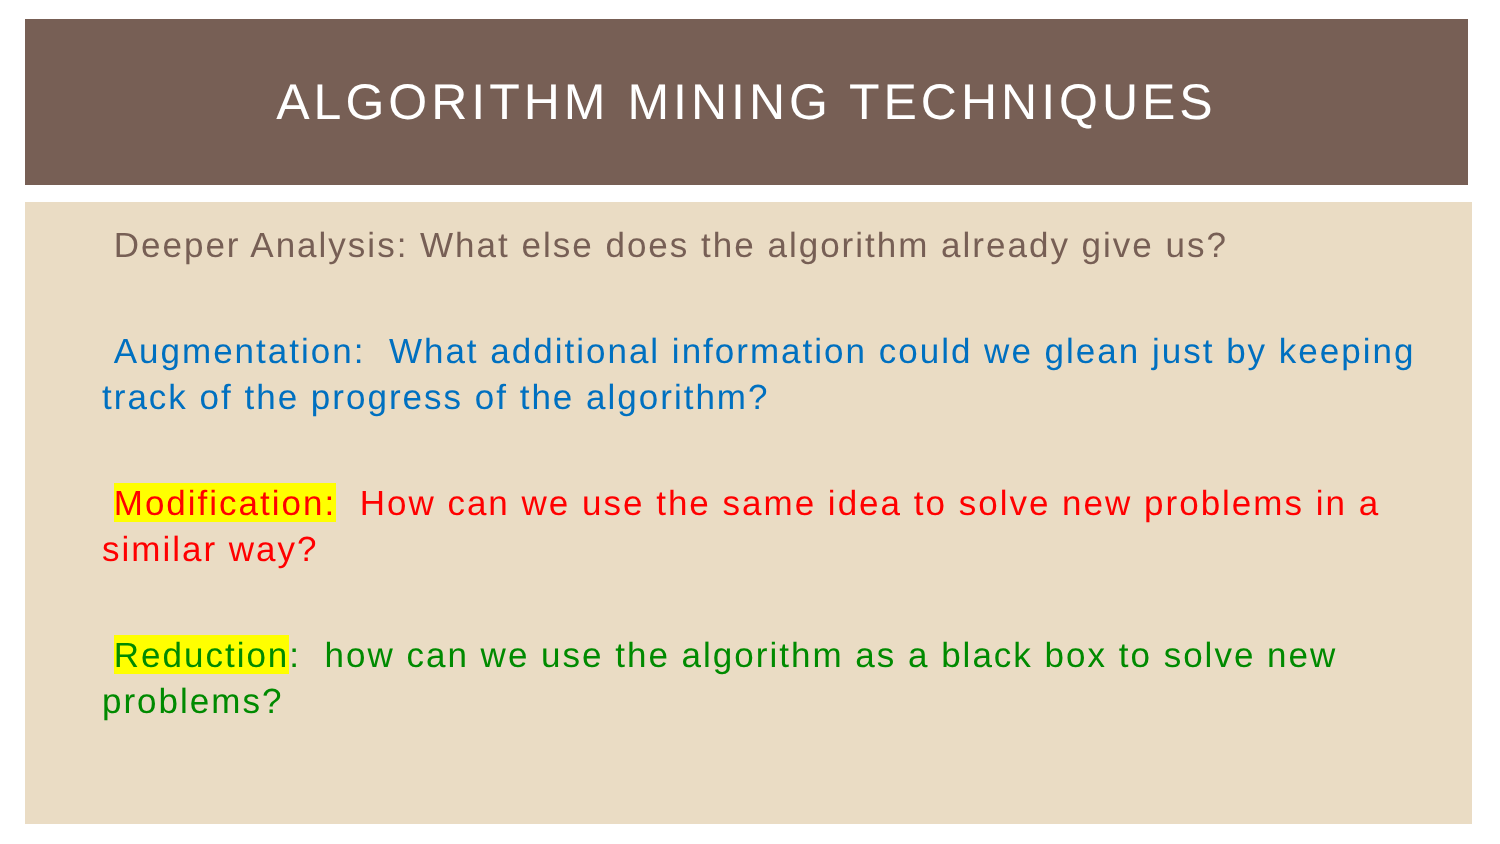ALGORITHM MINING TECHNIQUES
Deeper Analysis: What else does the algorithm already give us?
Augmentation: What additional information could we glean just by keeping track of the progress of the algorithm?
Modification: How can we use the same idea to solve new problems in a similar way?
Reduction: how can we use the algorithm as a black box to solve new problems?